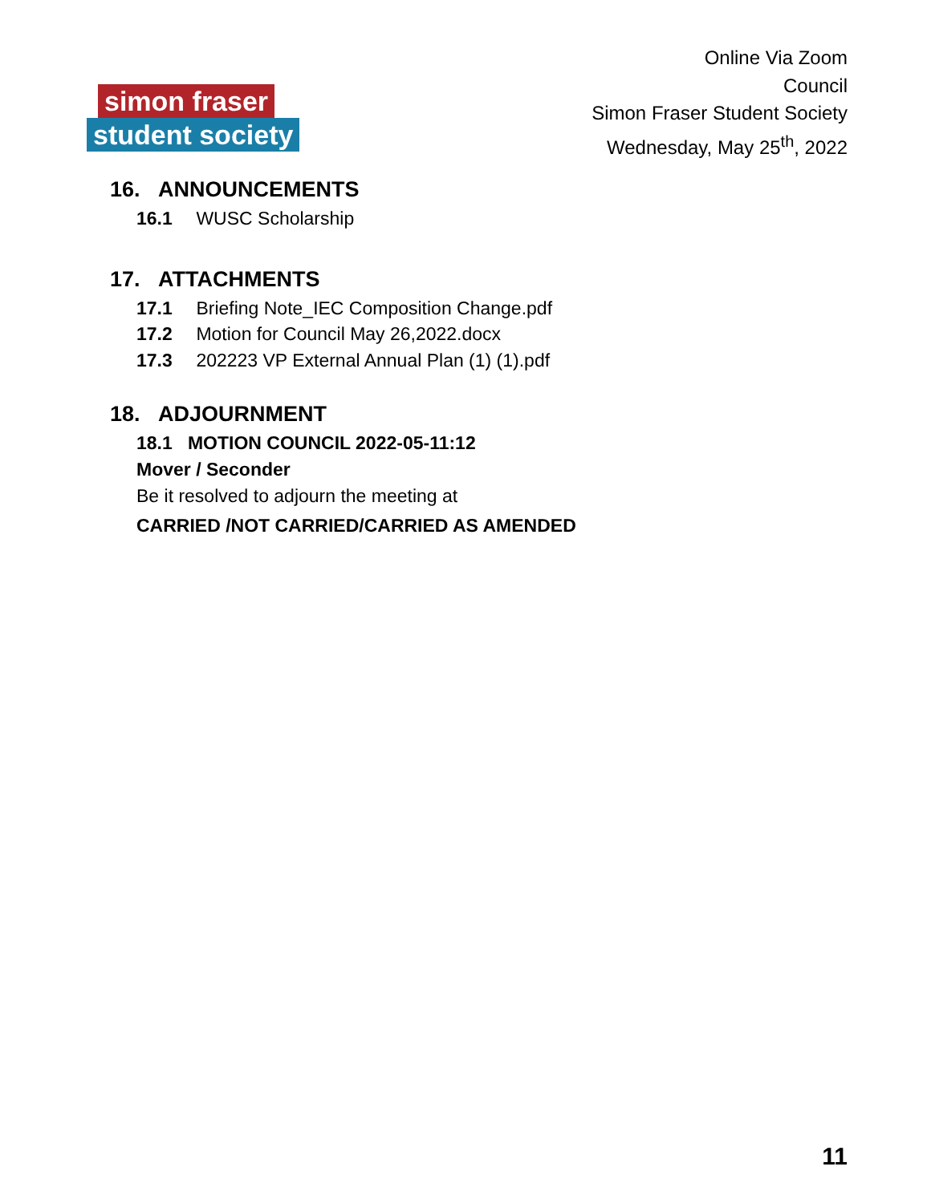simon fraser
student society
Online Via Zoom
Council
Simon Fraser Student Society
Wednesday, May 25<sup>th</sup>, 2022
16. ANNOUNCEMENTS
16.1 WUSC Scholarship
17. ATTACHMENTS
17.1 Briefing Note_IEC Composition Change.pdf
17.2 Motion for Council May 26,2022.docx
17.3 202223 VP External Annual Plan (1) (1).pdf
18. ADJOURNMENT
18.1 MOTION COUNCIL 2022-05-11:12
Mover / Seconder
Be it resolved to adjourn the meeting at
CARRIED /NOT CARRIED/CARRIED AS AMENDED
11